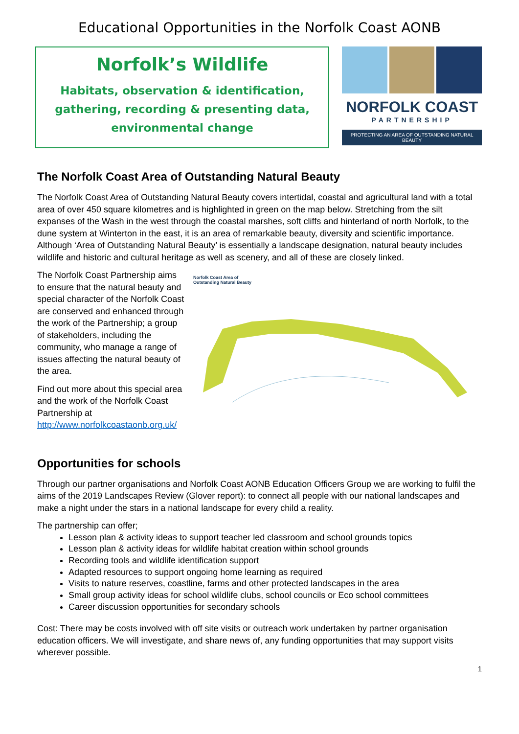Educational Opportunities in the Norfolk Coast AONB
Norfolk’s Wildlife
Habitats, observation & identification,
gathering, recording & presenting data,
environmental change
NORFOLK COAST
PARTNERSHIP
PROTECTING AN AREA OF OUTSTANDING NATURAL BEAUTY
The Norfolk Coast Area of Outstanding Natural Beauty
The Norfolk Coast Area of Outstanding Natural Beauty covers intertidal, coastal and agricultural land with a total area of over 450 square kilometres and is highlighted in green on the map below. Stretching from the silt expanses of the Wash in the west through the coastal marshes, soft cliffs and hinterland of north Norfolk, to the dune system at Winterton in the east, it is an area of remarkable beauty, diversity and scientific importance. Although ‘Area of Outstanding Natural Beauty’ is essentially a landscape designation, natural beauty includes wildlife and historic and cultural heritage as well as scenery, and all of these are closely linked.
The Norfolk Coast Partnership aims to ensure that the natural beauty and special character of the Norfolk Coast are conserved and enhanced through the work of the Partnership; a group of stakeholders, including the community, who manage a range of issues affecting the natural beauty of the area.
Find out more about this special area and the work of the Norfolk Coast Partnership at http://www.norfolkcoastaonb.org.uk/
Norfolk Coast Area of
Outstanding Natural Beauty
Opportunities for schools
Through our partner organisations and Norfolk Coast AONB Education Officers Group we are working to fulfil the aims of the 2019 Landscapes Review (Glover report): to connect all people with our national landscapes and make a night under the stars in a national landscape for every child a reality.
The partnership can offer;
Lesson plan & activity ideas to support teacher led classroom and school grounds topics
Lesson plan & activity ideas for wildlife habitat creation within school grounds
Recording tools and wildlife identification support
Adapted resources to support ongoing home learning as required
Visits to nature reserves, coastline, farms and other protected landscapes in the area
Small group activity ideas for school wildlife clubs, school councils or Eco school committees
Career discussion opportunities for secondary schools
Cost: There may be costs involved with off site visits or outreach work undertaken by partner organisation education officers. We will investigate, and share news of, any funding opportunities that may support visits wherever possible.
1